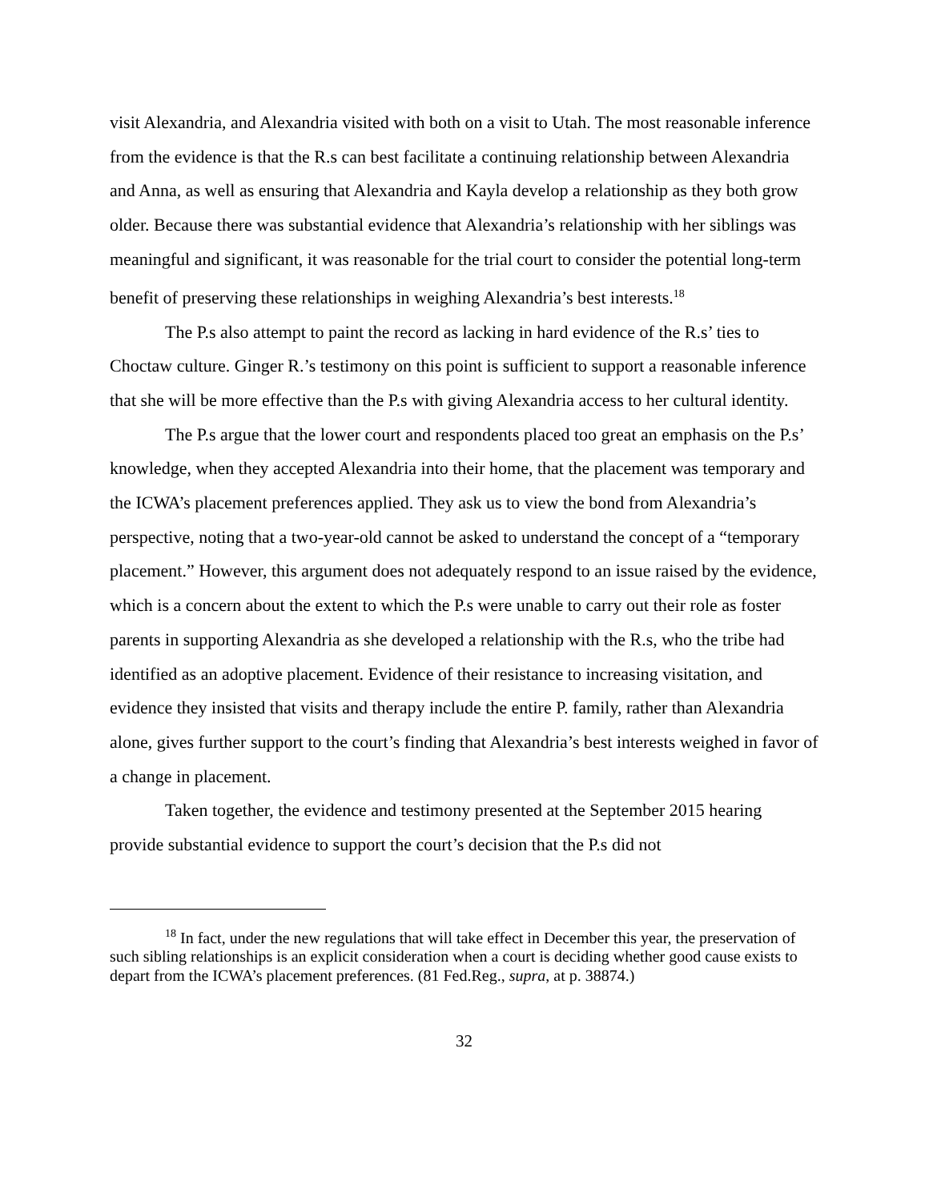visit Alexandria, and Alexandria visited with both on a visit to Utah. The most reasonable inference from the evidence is that the R.s can best facilitate a continuing relationship between Alexandria and Anna, as well as ensuring that Alexandria and Kayla develop a relationship as they both grow older. Because there was substantial evidence that Alexandria’s relationship with her siblings was meaningful and significant, it was reasonable for the trial court to consider the potential long-term benefit of preserving these relationships in weighing Alexandria’s best interests.<sup>18</sup>
The P.s also attempt to paint the record as lacking in hard evidence of the R.s’ ties to Choctaw culture. Ginger R.’s testimony on this point is sufficient to support a reasonable inference that she will be more effective than the P.s with giving Alexandria access to her cultural identity.
The P.s argue that the lower court and respondents placed too great an emphasis on the P.s’ knowledge, when they accepted Alexandria into their home, that the placement was temporary and the ICWA’s placement preferences applied. They ask us to view the bond from Alexandria’s perspective, noting that a two-year-old cannot be asked to understand the concept of a “temporary placement.” However, this argument does not adequately respond to an issue raised by the evidence, which is a concern about the extent to which the P.s were unable to carry out their role as foster parents in supporting Alexandria as she developed a relationship with the R.s, who the tribe had identified as an adoptive placement. Evidence of their resistance to increasing visitation, and evidence they insisted that visits and therapy include the entire P. family, rather than Alexandria alone, gives further support to the court’s finding that Alexandria’s best interests weighed in favor of a change in placement.
Taken together, the evidence and testimony presented at the September 2015 hearing provide substantial evidence to support the court’s decision that the P.s did not
<sup>18</sup> In fact, under the new regulations that will take effect in December this year, the preservation of such sibling relationships is an explicit consideration when a court is deciding whether good cause exists to depart from the ICWA’s placement preferences. (81 Fed.Reg., supra, at p. 38874.)
32